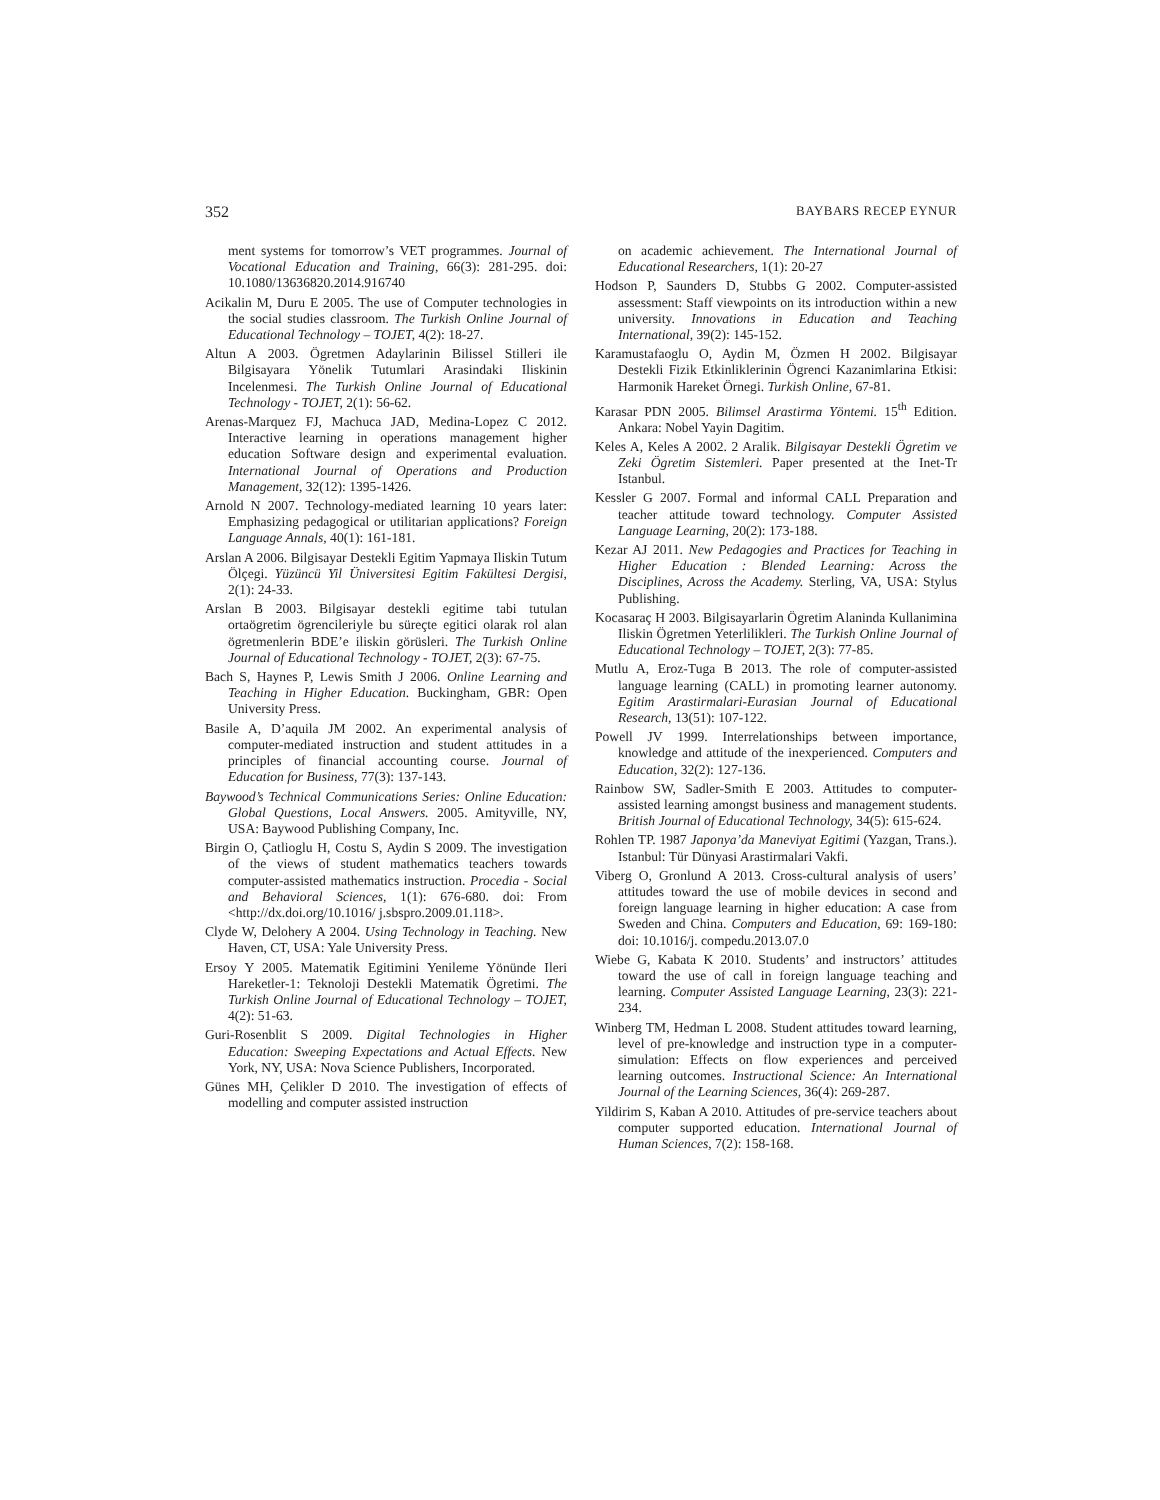352 BAYBARS RECEP EYNUR
ment systems for tomorrow’s VET programmes. Journal of Vocational Education and Training, 66(3): 281-295. doi: 10.1080/13636820.2014.916740
Acikalin M, Duru E 2005. The use of Computer technologies in the social studies classroom. The Turkish Online Journal of Educational Technology – TOJET, 4(2): 18-27.
Altun A 2003. Ögretmen Adaylarinin Bilissel Stilleri ile Bilgisayara Yönelik Tutumlari Arasindaki Iliskinin Incelenmesi. The Turkish Online Journal of Educational Technology - TOJET, 2(1): 56-62.
Arenas-Marquez FJ, Machuca JAD, Medina-Lopez C 2012. Interactive learning in operations management higher education Software design and experimental evaluation. International Journal of Operations and Production Management, 32(12): 1395-1426.
Arnold N 2007. Technology-mediated learning 10 years later: Emphasizing pedagogical or utilitarian applications? Foreign Language Annals, 40(1): 161-181.
Arslan A 2006. Bilgisayar Destekli Egitim Yapmaya Iliskin Tutum Ölçegi. Yüzüncü Yil Üniversitesi Egitim Fakültesi Dergisi, 2(1): 24-33.
Arslan B 2003. Bilgisayar destekli egitime tabi tutulan ortaögretim ögrencileriyle bu süreçte egitici olarak rol alan ögretmenlerin BDE’e iliskin görüsleri. The Turkish Online Journal of Educational Technology - TOJET, 2(3): 67-75.
Bach S, Haynes P, Lewis Smith J 2006. Online Learning and Teaching in Higher Education. Buckingham, GBR: Open University Press.
Basile A, D’aquila JM 2002. An experimental analysis of computer-mediated instruction and student attitudes in a principles of financial accounting course. Journal of Education for Business, 77(3): 137-143.
Baywood’s Technical Communications Series: Online Education: Global Questions, Local Answers. 2005. Amityville, NY, USA: Baywood Publishing Company, Inc.
Birgin O, Çatlioglu H, Costu S, Aydin S 2009. The investigation of the views of student mathematics teachers towards computer-assisted mathematics instruction. Procedia - Social and Behavioral Sciences, 1(1): 676-680. doi: From <http://dx.doi.org/10.1016/ j.sbspro.2009.01.118>.
Clyde W, Delohery A 2004. Using Technology in Teaching. New Haven, CT, USA: Yale University Press.
Ersoy Y 2005. Matematik Egitimini Yenileme Yönünde Ileri Hareketler-1: Teknoloji Destekli Matematik Ögretimi. The Turkish Online Journal of Educational Technology – TOJET, 4(2): 51-63.
Guri-Rosenblit S 2009. Digital Technologies in Higher Education: Sweeping Expectations and Actual Effects. New York, NY, USA: Nova Science Publishers, Incorporated.
Günes MH, Çelikler D 2010. The investigation of effects of modelling and computer assisted instruction
on academic achievement. The International Journal of Educational Researchers, 1(1): 20-27
Hodson P, Saunders D, Stubbs G 2002. Computer-assisted assessment: Staff viewpoints on its introduction within a new university. Innovations in Education and Teaching International, 39(2): 145-152.
Karamustafaoglu O, Aydin M, Özmen H 2002. Bilgisayar Destekli Fizik Etkinliklerinin Ögrenci Kazanimlarina Etkisi: Harmonik Hareket Örnegi. Turkish Online, 67-81.
Karasar PDN 2005. Bilimsel Arastirma Yöntemi. 15<sup>th</sup> Edition. Ankara: Nobel Yayin Dagitim.
Keles A, Keles A 2002. 2 Aralik. Bilgisayar Destekli Ögretim ve Zeki Ögretim Sistemleri. Paper presented at the Inet-Tr Istanbul.
Kessler G 2007. Formal and informal CALL Preparation and teacher attitude toward technology. Computer Assisted Language Learning, 20(2): 173-188.
Kezar AJ 2011. New Pedagogies and Practices for Teaching in Higher Education : Blended Learning: Across the Disciplines, Across the Academy. Sterling, VA, USA: Stylus Publishing.
Kocasaraç H 2003. Bilgisayarlarin Ögretim Alaninda Kullanimina Iliskin Ögretmen Yeterlilikleri. The Turkish Online Journal of Educational Technology – TOJET, 2(3): 77-85.
Mutlu A, Eroz-Tuga B 2013. The role of computer-assisted language learning (CALL) in promoting learner autonomy. Egitim Arastirmalari-Eurasian Journal of Educational Research, 13(51): 107-122.
Powell JV 1999. Interrelationships between importance, knowledge and attitude of the inexperienced. Computers and Education, 32(2): 127-136.
Rainbow SW, Sadler-Smith E 2003. Attitudes to computer-assisted learning amongst business and management students. British Journal of Educational Technology, 34(5): 615-624.
Rohlen TP. 1987 Japonya’da Maneviyat Egitimi (Yazgan, Trans.). Istanbul: Tür Dünyasi Arastirmalari Vakfi.
Viberg O, Gronlund A 2013. Cross-cultural analysis of users’ attitudes toward the use of mobile devices in second and foreign language learning in higher education: A case from Sweden and China. Computers and Education, 69: 169-180: doi: 10.1016/j. compedu.2013.07.0
Wiebe G, Kabata K 2010. Students’ and instructors’ attitudes toward the use of call in foreign language teaching and learning. Computer Assisted Language Learning, 23(3): 221-234.
Winberg TM, Hedman L 2008. Student attitudes toward learning, level of pre-knowledge and instruction type in a computer-simulation: Effects on flow experiences and perceived learning outcomes. Instructional Science: An International Journal of the Learning Sciences, 36(4): 269-287.
Yildirim S, Kaban A 2010. Attitudes of pre-service teachers about computer supported education. International Journal of Human Sciences, 7(2): 158-168.